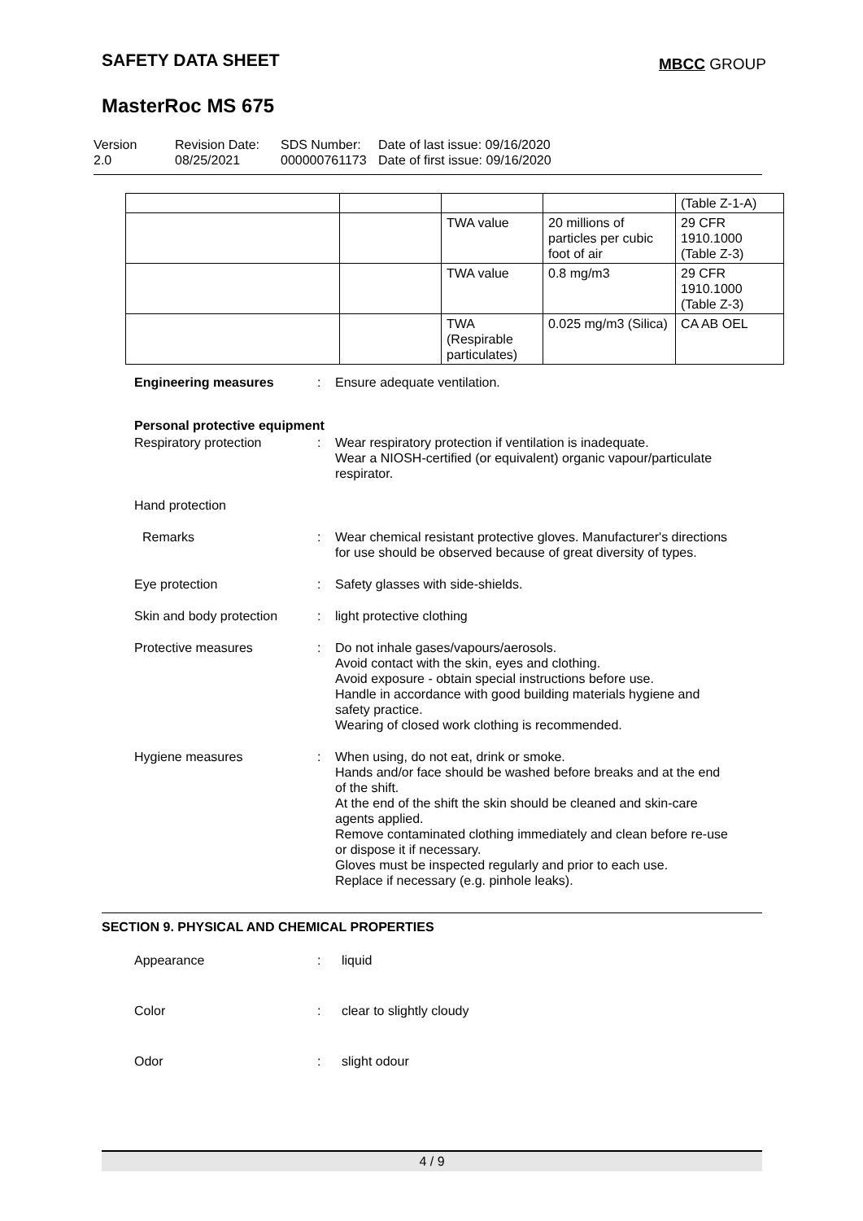SAFETY DATA SHEET MBCC GROUP
MasterRoc MS 675
Version
2.0
Revision Date:
08/25/2021
SDS Number:
000000761173
Date of last issue: 09/16/2020
Date of first issue: 09/16/2020
| | | | | (Table Z-1-A) |
| | | TWA value | 20 millions of particles per cubic foot of air | 29 CFR 1910.1000 (Table Z-3) |
| | | TWA value | 0.8 mg/m3 | 29 CFR 1910.1000 (Table Z-3) |
| | | TWA (Respirable particulates) | 0.025 mg/m3 (Silica) | CA AB OEL |
Engineering measures : Ensure adequate ventilation.
Personal protective equipment
Respiratory protection : Wear respiratory protection if ventilation is inadequate.
Wear a NIOSH-certified (or equivalent) organic vapour/particulate respirator.
Hand protection
Remarks : Wear chemical resistant protective gloves. Manufacturer's directions for use should be observed because of great diversity of types.
Eye protection : Safety glasses with side-shields.
Skin and body protection
: light protective clothing
Protective measures : Do not inhale gases/vapours/aerosols.
Avoid contact with the skin, eyes and clothing.
Avoid exposure - obtain special instructions before use.
Handle in accordance with good building materials hygiene and safety practice.
Wearing of closed work clothing is recommended.
Hygiene measures : When using, do not eat, drink or smoke.
Hands and/or face should be washed before breaks and at the end of the shift.
At the end of the shift the skin should be cleaned and skin-care agents applied.
Remove contaminated clothing immediately and clean before re-use or dispose it if necessary.
Gloves must be inspected regularly and prior to each use.
Replace if necessary (e.g. pinhole leaks).
SECTION 9. PHYSICAL AND CHEMICAL PROPERTIES
Appearance : liquid
Color : clear to slightly cloudy
Odor : slight odour
4 / 9